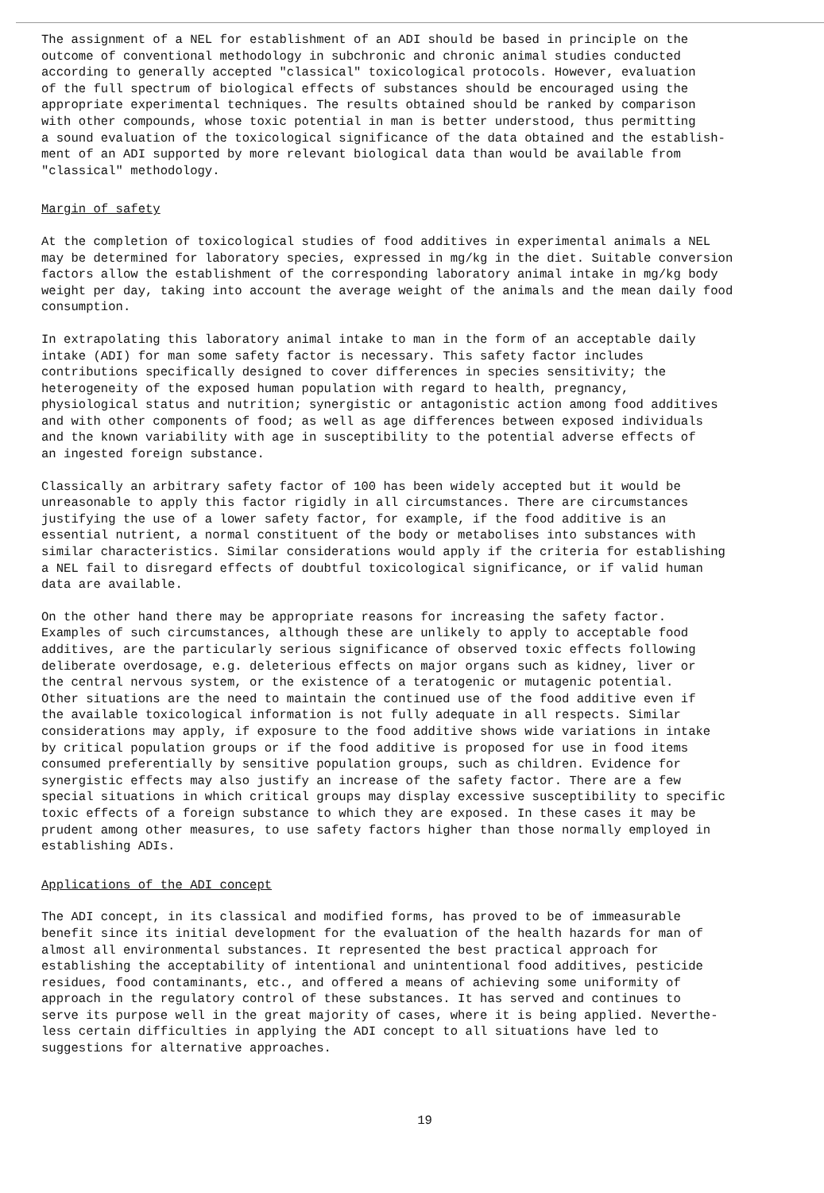The assignment of a NEL for establishment of an ADI should be based in principle on the outcome of conventional methodology in subchronic and chronic animal studies conducted according to generally accepted "classical" toxicological protocols. However, evaluation of the full spectrum of biological effects of substances should be encouraged using the appropriate experimental techniques. The results obtained should be ranked by comparison with other compounds, whose toxic potential in man is better understood, thus permitting a sound evaluation of the toxicological significance of the data obtained and the establish- ment of an ADI supported by more relevant biological data than would be available from "classical" methodology.
Margin of safety
At the completion of toxicological studies of food additives in experimental animals a NEL may be determined for laboratory species, expressed in mg/kg in the diet. Suitable conversion factors allow the establishment of the corresponding laboratory animal intake in mg/kg body weight per day, taking into account the average weight of the animals and the mean daily food consumption.
In extrapolating this laboratory animal intake to man in the form of an acceptable daily intake (ADI) for man some safety factor is necessary. This safety factor includes contributions specifically designed to cover differences in species sensitivity; the heterogeneity of the exposed human population with regard to health, pregnancy, physiological status and nutrition; synergistic or antagonistic action among food additives and with other components of food; as well as age differences between exposed individuals and the known variability with age in susceptibility to the potential adverse effects of an ingested foreign substance.
Classically an arbitrary safety factor of 100 has been widely accepted but it would be unreasonable to apply this factor rigidly in all circumstances. There are circumstances justifying the use of a lower safety factor, for example, if the food additive is an essential nutrient, a normal constituent of the body or metabolises into substances with similar characteristics. Similar considerations would apply if the criteria for establishing a NEL fail to disregard effects of doubtful toxicological significance, or if valid human data are available.
On the other hand there may be appropriate reasons for increasing the safety factor. Examples of such circumstances, although these are unlikely to apply to acceptable food additives, are the particularly serious significance of observed toxic effects following deliberate overdosage, e.g. deleterious effects on major organs such as kidney, liver or the central nervous system, or the existence of a teratogenic or mutagenic potential. Other situations are the need to maintain the continued use of the food additive even if the available toxicological information is not fully adequate in all respects. Similar considerations may apply, if exposure to the food additive shows wide variations in intake by critical population groups or if the food additive is proposed for use in food items consumed preferentially by sensitive population groups, such as children. Evidence for synergistic effects may also justify an increase of the safety factor. There are a few special situations in which critical groups may display excessive susceptibility to specific toxic effects of a foreign substance to which they are exposed. In these cases it may be prudent among other measures, to use safety factors higher than those normally employed in establishing ADIs.
Applications of the ADI concept
The ADI concept, in its classical and modified forms, has proved to be of immeasurable benefit since its initial development for the evaluation of the health hazards for man of almost all environmental substances. It represented the best practical approach for establishing the acceptability of intentional and unintentional food additives, pesticide residues, food contaminants, etc., and offered a means of achieving some uniformity of approach in the regulatory control of these substances. It has served and continues to serve its purpose well in the great majority of cases, where it is being applied. Neverthe- less certain difficulties in applying the ADI concept to all situations have led to suggestions for alternative approaches.
19